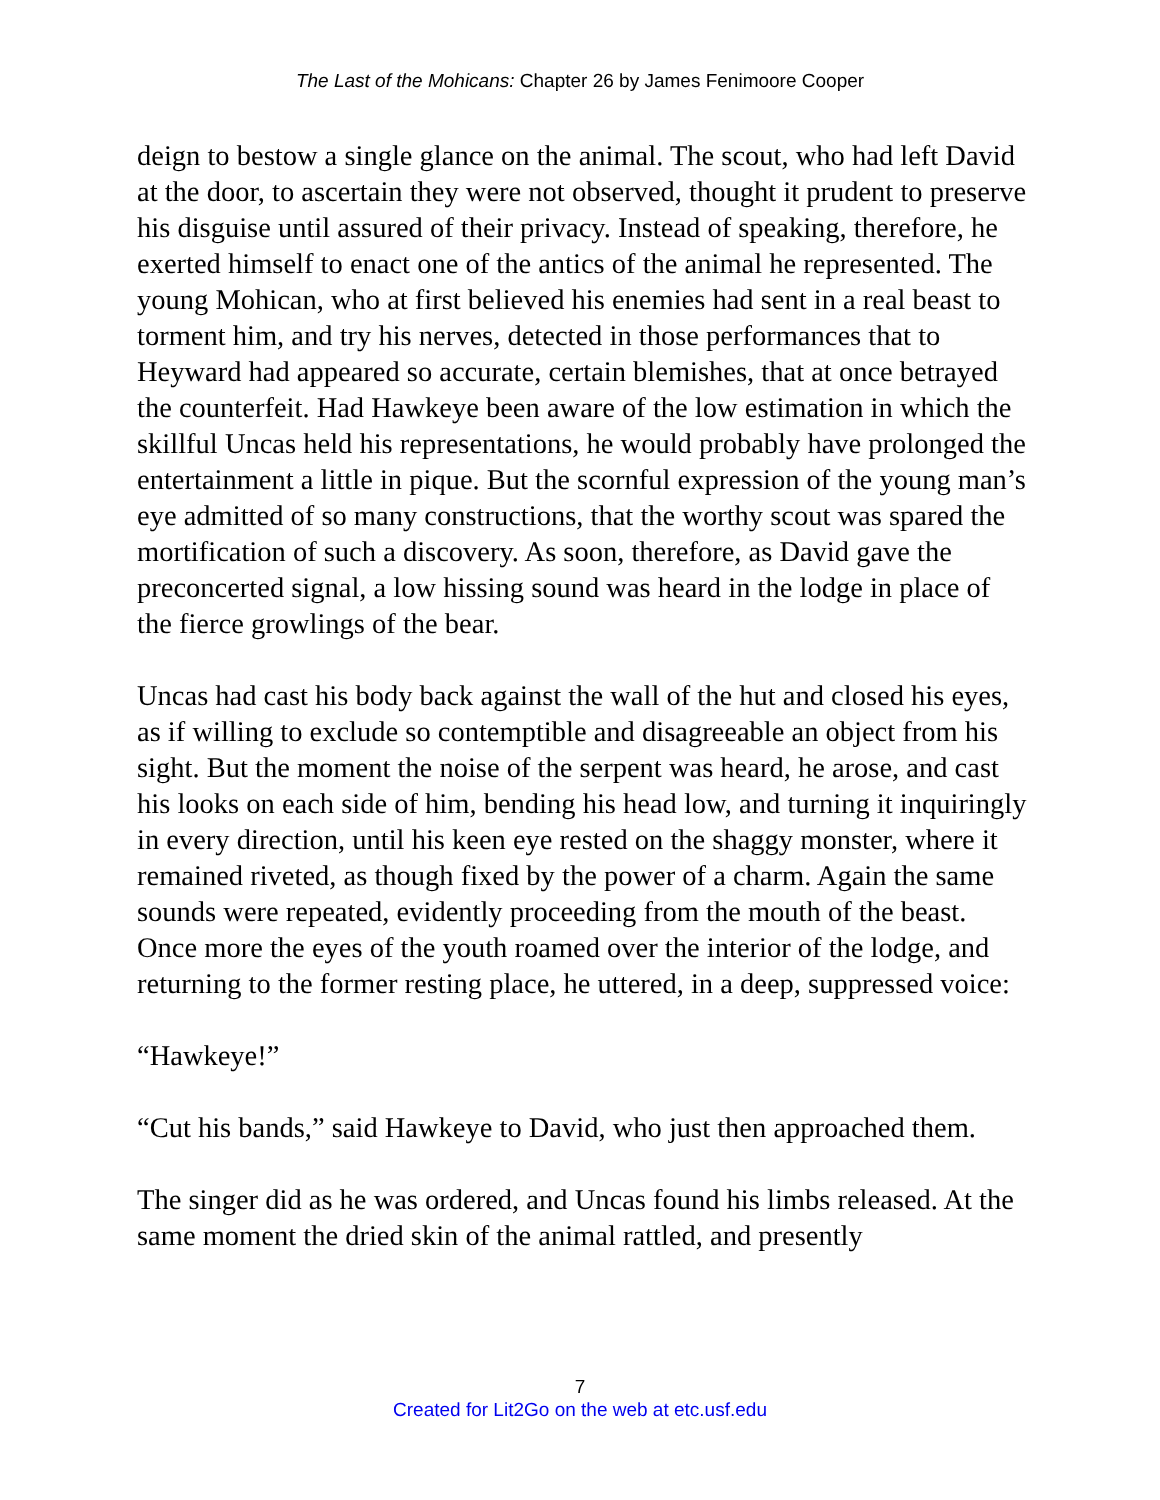The Last of the Mohicans: Chapter 26 by James Fenimoore Cooper
deign to bestow a single glance on the animal. The scout, who had left David at the door, to ascertain they were not observed, thought it prudent to preserve his disguise until assured of their privacy. Instead of speaking, therefore, he exerted himself to enact one of the antics of the animal he represented. The young Mohican, who at first believed his enemies had sent in a real beast to torment him, and try his nerves, detected in those performances that to Heyward had appeared so accurate, certain blemishes, that at once betrayed the counterfeit. Had Hawkeye been aware of the low estimation in which the skillful Uncas held his representations, he would probably have prolonged the entertainment a little in pique. But the scornful expression of the young man’s eye admitted of so many constructions, that the worthy scout was spared the mortification of such a discovery. As soon, therefore, as David gave the preconcerted signal, a low hissing sound was heard in the lodge in place of the fierce growlings of the bear.
Uncas had cast his body back against the wall of the hut and closed his eyes, as if willing to exclude so contemptible and disagreeable an object from his sight. But the moment the noise of the serpent was heard, he arose, and cast his looks on each side of him, bending his head low, and turning it inquiringly in every direction, until his keen eye rested on the shaggy monster, where it remained riveted, as though fixed by the power of a charm. Again the same sounds were repeated, evidently proceeding from the mouth of the beast. Once more the eyes of the youth roamed over the interior of the lodge, and returning to the former resting place, he uttered, in a deep, suppressed voice:
“Hawkeye!”
“Cut his bands,” said Hawkeye to David, who just then approached them.
The singer did as he was ordered, and Uncas found his limbs released. At the same moment the dried skin of the animal rattled, and presently
7
Created for Lit2Go on the web at etc.usf.edu